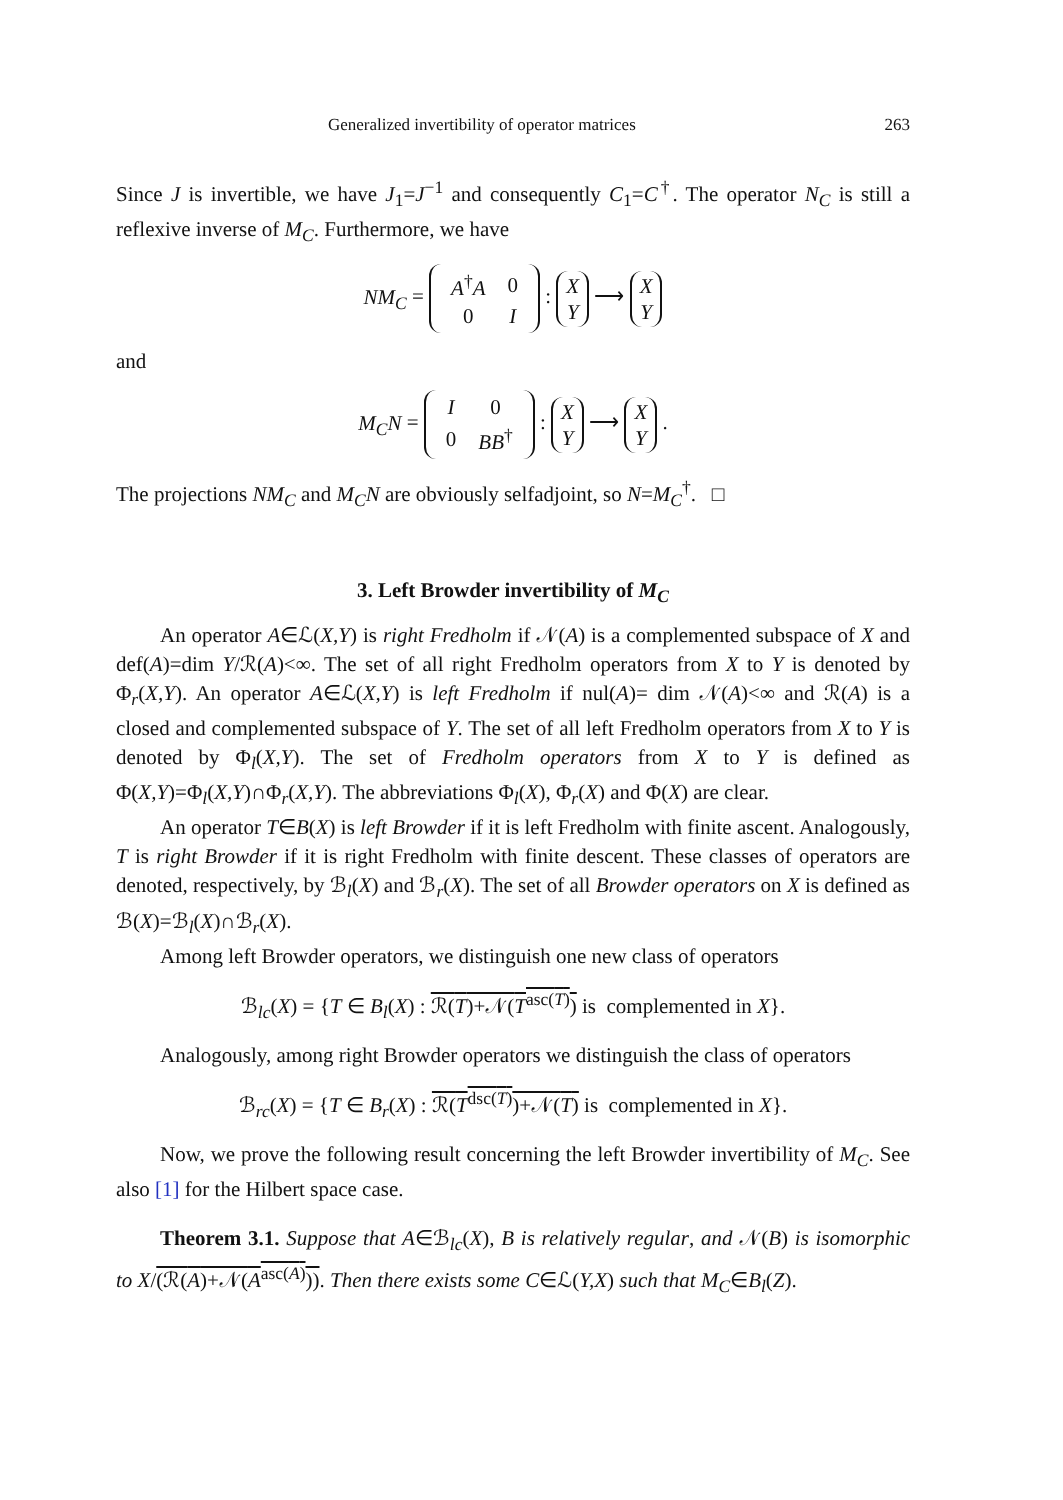Generalized invertibility of operator matrices 263
Since J is invertible, we have J<sub>1</sub>=J<sup>−1</sup> and consequently C<sub>1</sub>=C<sup>†</sup>. The operator N<sub>C</sub> is still a reflexive inverse of M<sub>C</sub>. Furthermore, we have
NM<sub>C</sub> =
| A<sup>†</sup> A | 0 |
| 0 | I |
: X
Y ⟶ X
Y
and
M<sub>C</sub>N =
| I | 0 |
| 0 | BB<sup>†</sup> |
: X
Y ⟶ X
Y .
The projections NM<sub>C</sub> and M<sub>C</sub>N are obviously selfadjoint, so N=M<sub>C</sub><sup>†</sup>. □
3. Left Browder invertibility of M<sub>C</sub>
An operator A∈ℒ(X,Y) is right Fredholm if 𝒩(A) is a complemented subspace of X and def(A)=dim Y/ℛ(A)<∞. The set of all right Fredholm operators from X to Y is denoted by Φ<sub>r</sub>(X,Y). An operator A∈ℒ(X,Y) is left Fredholm if nul(A)= dim 𝒩(A)<∞ and ℛ(A) is a closed and complemented subspace of Y. The set of all left Fredholm operators from X to Y is denoted by Φ<sub>l</sub>(X,Y). The set of Fredholm operators from X to Y is defined as Φ(X,Y)=Φ<sub>l</sub>(X,Y)∩Φ<sub>r</sub>(X,Y). The abbreviations Φ<sub>l</sub>(X), Φ<sub>r</sub>(X) and Φ(X) are clear.
An operator T∈B(X) is left Browder if it is left Fredholm with finite ascent. Analogously, T is right Browder if it is right Fredholm with finite descent. These classes of operators are denoted, respectively, by ℬ<sub>l</sub>(X) and ℬ<sub>r</sub>(X). The set of all Browder operators on X is defined as ℬ(X)=ℬ<sub>l</sub>(X)∩ℬ<sub>r</sub>(X).
Among left Browder operators, we distinguish one new class of operators
ℬ<sub>lc</sub>(X) = {T ∈ B<sub>l</sub>(X) : ℛ(T)+𝒩(T<sup>asc(T)</sup>) is complemented in X}.
Analogously, among right Browder operators we distinguish the class of operators
ℬ<sub>rc</sub>(X) = {T ∈ B<sub>r</sub>(X) : ℛ(T<sup>dsc(T)</sup>)+𝒩(T) is complemented in X}.
Now, we prove the following result concerning the left Browder invertibility of M<sub>C</sub>. See also [1] for the Hilbert space case.
Theorem 3.1. Suppose that A∈ℬ<sub>lc</sub>(X), B is relatively regular, and 𝒩(B) is isomorphic to X/(ℛ(A)+𝒩(A<sup>asc(A)</sup>)). Then there exists some C∈ℒ(Y,X) such that M<sub>C</sub>∈B<sub>l</sub>(Z).